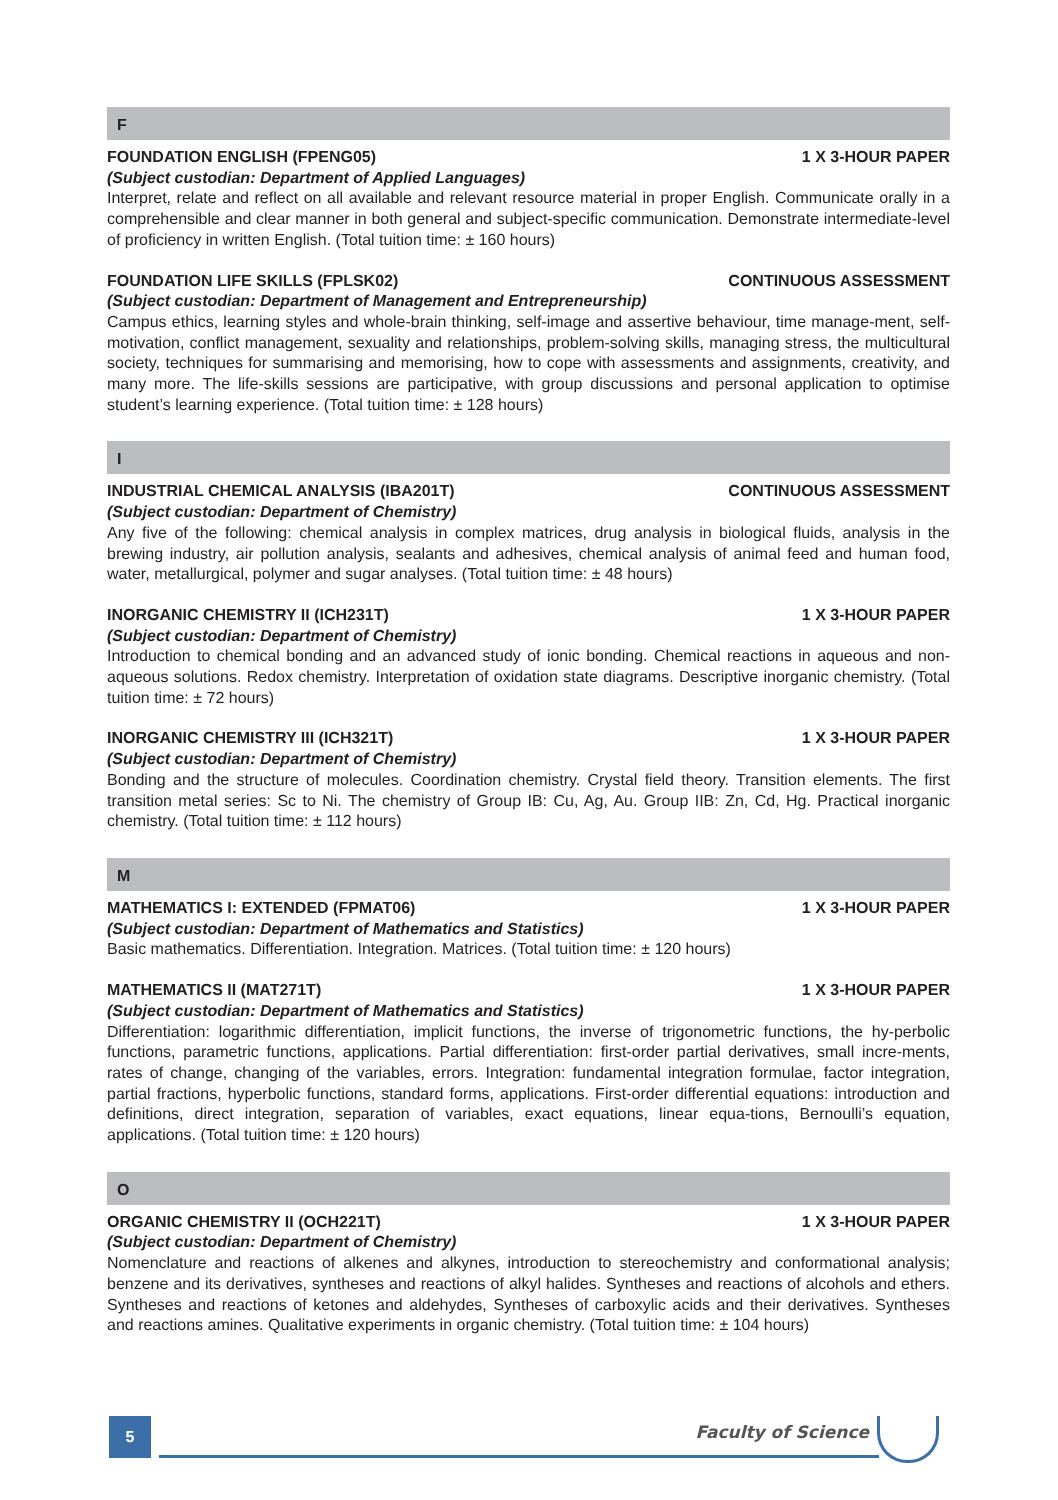F
FOUNDATION ENGLISH (FPENG05) 1 X 3-HOUR PAPER
(Subject custodian: Department of Applied Languages)
Interpret, relate and reflect on all available and relevant resource material in proper English. Communicate orally in a comprehensible and clear manner in both general and subject-specific communication. Demonstrate intermediate-level of proficiency in written English. (Total tuition time: ± 160 hours)
FOUNDATION LIFE SKILLS (FPLSK02) CONTINUOUS ASSESSMENT
(Subject custodian: Department of Management and Entrepreneurship)
Campus ethics, learning styles and whole-brain thinking, self-image and assertive behaviour, time manage-ment, self-motivation, conflict management, sexuality and relationships, problem-solving skills, managing stress, the multicultural society, techniques for summarising and memorising, how to cope with assessments and assignments, creativity, and many more. The life-skills sessions are participative, with group discussions and personal application to optimise student’s learning experience. (Total tuition time: ± 128 hours)
I
INDUSTRIAL CHEMICAL ANALYSIS (IBA201T) CONTINUOUS ASSESSMENT
(Subject custodian: Department of Chemistry)
Any five of the following: chemical analysis in complex matrices, drug analysis in biological fluids, analysis in the brewing industry, air pollution analysis, sealants and adhesives, chemical analysis of animal feed and human food, water, metallurgical, polymer and sugar analyses. (Total tuition time: ± 48 hours)
INORGANIC CHEMISTRY II (ICH231T) 1 X 3-HOUR PAPER
(Subject custodian: Department of Chemistry)
Introduction to chemical bonding and an advanced study of ionic bonding. Chemical reactions in aqueous and non-aqueous solutions. Redox chemistry. Interpretation of oxidation state diagrams. Descriptive inorganic chemistry. (Total tuition time: ± 72 hours)
INORGANIC CHEMISTRY III (ICH321T) 1 X 3-HOUR PAPER
(Subject custodian: Department of Chemistry)
Bonding and the structure of molecules. Coordination chemistry. Crystal field theory. Transition elements. The first transition metal series: Sc to Ni. The chemistry of Group IB: Cu, Ag, Au. Group IIB: Zn, Cd, Hg. Practical inorganic chemistry. (Total tuition time: ± 112 hours)
M
MATHEMATICS I: EXTENDED (FPMAT06) 1 X 3-HOUR PAPER
(Subject custodian: Department of Mathematics and Statistics)
Basic mathematics. Differentiation. Integration. Matrices. (Total tuition time: ± 120 hours)
MATHEMATICS II (MAT271T) 1 X 3-HOUR PAPER
(Subject custodian: Department of Mathematics and Statistics)
Differentiation: logarithmic differentiation, implicit functions, the inverse of trigonometric functions, the hy-perbolic functions, parametric functions, applications. Partial differentiation: first-order partial derivatives, small incre-ments, rates of change, changing of the variables, errors. Integration: fundamental integration formulae, factor integration, partial fractions, hyperbolic functions, standard forms, applications. First-order differential equations: introduction and definitions, direct integration, separation of variables, exact equations, linear equa-tions, Bernoulli’s equation, applications. (Total tuition time: ± 120 hours)
O
ORGANIC CHEMISTRY II (OCH221T) 1 X 3-HOUR PAPER
(Subject custodian: Department of Chemistry)
Nomenclature and reactions of alkenes and alkynes, introduction to stereochemistry and conformational analysis; benzene and its derivatives, syntheses and reactions of alkyl halides. Syntheses and reactions of alcohols and ethers. Syntheses and reactions of ketones and aldehydes, Syntheses of carboxylic acids and their derivatives. Syntheses and reactions amines. Qualitative experiments in organic chemistry. (Total tuition time: ± 104 hours)
5 Faculty of Science